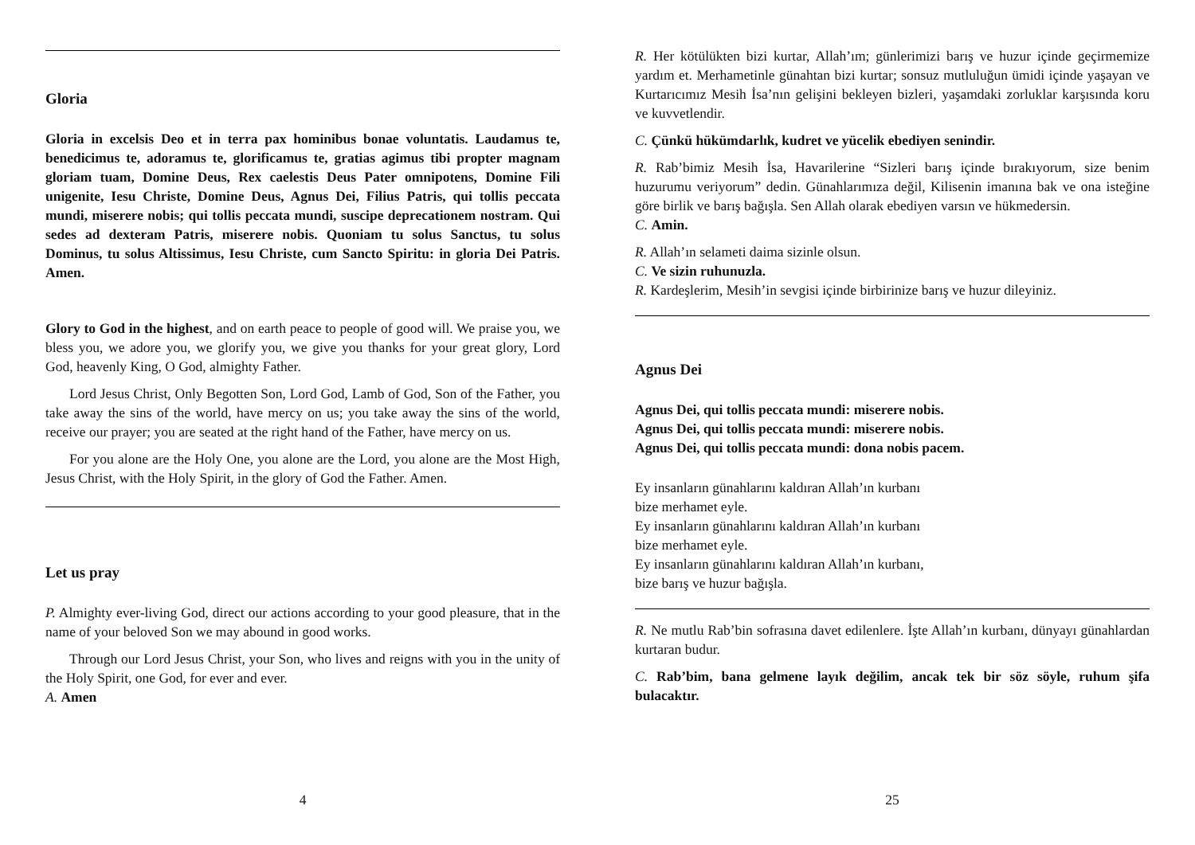Gloria
Gloria in excelsis Deo et in terra pax hominibus bonae voluntatis. Laudamus te, benedicimus te, adoramus te, glorificamus te, gratias agimus tibi propter magnam gloriam tuam, Domine Deus, Rex caelestis Deus Pater omnipotens, Domine Fili unigenite, Iesu Christe, Domine Deus, Agnus Dei, Filius Patris, qui tollis peccata mundi, miserere nobis; qui tollis peccata mundi, suscipe deprecationem nostram. Qui sedes ad dexteram Patris, miserere nobis. Quoniam tu solus Sanctus, tu solus Dominus, tu solus Altissimus, Iesu Christe, cum Sancto Spiritu: in gloria Dei Patris. Amen.
Glory to God in the highest, and on earth peace to people of good will. We praise you, we bless you, we adore you, we glorify you, we give you thanks for your great glory, Lord God, heavenly King, O God, almighty Father.
Lord Jesus Christ, Only Begotten Son, Lord God, Lamb of God, Son of the Father, you take away the sins of the world, have mercy on us; you take away the sins of the world, receive our prayer; you are seated at the right hand of the Father, have mercy on us.
For you alone are the Holy One, you alone are the Lord, you alone are the Most High, Jesus Christ, with the Holy Spirit, in the glory of God the Father. Amen.
Let us pray
P. Almighty ever-living God, direct our actions according to your good pleasure, that in the name of your beloved Son we may abound in good works.
Through our Lord Jesus Christ, your Son, who lives and reigns with you in the unity of the Holy Spirit, one God, for ever and ever.
A. Amen
4
R. Her kötülükten bizi kurtar, Allah’ım; günlerimizi barış ve huzur içinde geçirmemize yardım et. Merhametinle günahtan bizi kurtar; sonsuz mutluluğun ümidi içinde yaşayan ve Kurtarıcımız Mesih İsa’nın gelişini bekleyen bizleri, yaşamdaki zorluklar karşısında koru ve kuvvetlendir.
C. Çünkü hükümdarlık, kudret ve yücelik ebediyen senindir.
R. Rab’bimiz Mesih İsa, Havarilerine “Sizleri barış içinde bırakıyorum, size benim huzurumu veriyorum” dedin. Günahlarımıza değil, Kilisenin imanına bak ve ona isteğine göre birlik ve barış bağışla. Sen Allah olarak ebediyen varsın ve hükmedersin.
C. Amin.
R. Allah’ın selameti daima sizinle olsun.
C. Ve sizin ruhunuzla.
R. Kardeşlerim, Mesih’in sevgisi içinde birbirinize barış ve huzur dileyiniz.
Agnus Dei
Agnus Dei, qui tollis peccata mundi: miserere nobis.
Agnus Dei, qui tollis peccata mundi: miserere nobis.
Agnus Dei, qui tollis peccata mundi: dona nobis pacem.
Ey insanların günahlarını kaldıran Allah’ın kurbanı
bize merhamet eyle.
Ey insanların günahlarını kaldıran Allah’ın kurbanı
bize merhamet eyle.
Ey insanların günahlarını kaldıran Allah’ın kurbanı,
bize barış ve huzur bağışla.
R. Ne mutlu Rab’bin sofrasına davet edilenlere. İşte Allah’ın kurbanı, dünyayı günahlardan kurtaran budur.
C. Rab’bim, bana gelmene layık değilim, ancak tek bir söz söyle, ruhum şifa bulacaktır.
25